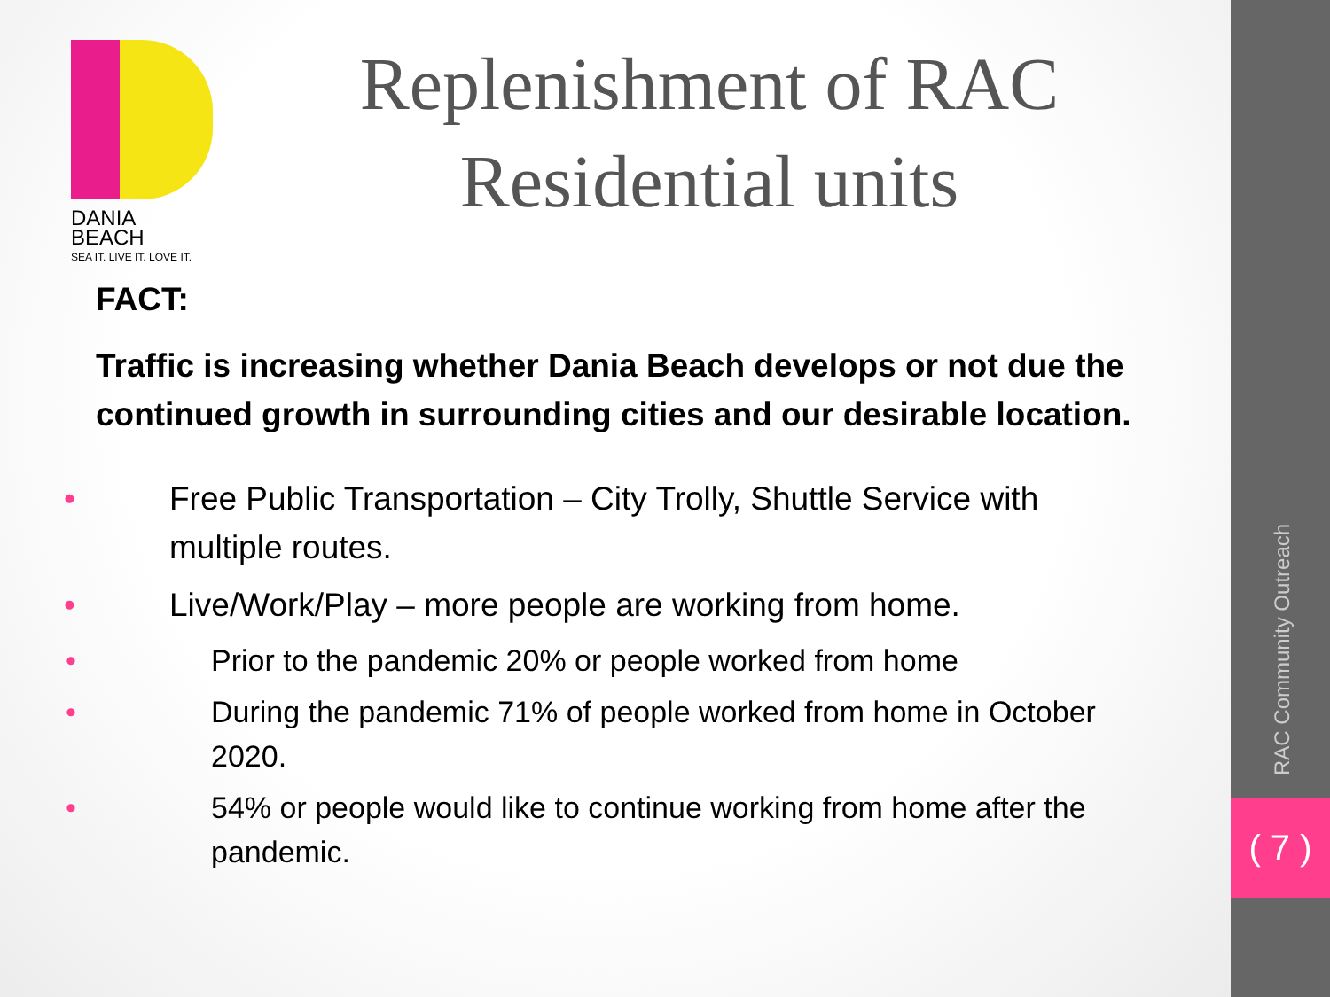DANIA BEACH
SEA IT. LIVE IT. LOVE IT.
Replenishment of RAC Residential units
FACT:
Traffic is increasing whether Dania Beach develops or not due the continued growth in surrounding cities and our desirable location.
• Free Public Transportation – City Trolly, Shuttle Service with multiple routes.
• Live/Work/Play – more people are working from home.
• Prior to the pandemic 20% or people worked from home
• During the pandemic 71% of people worked from home in October 2020.
• 54% or people would like to continue working from home after the pandemic.
RAC Community Outreach
( 7 )